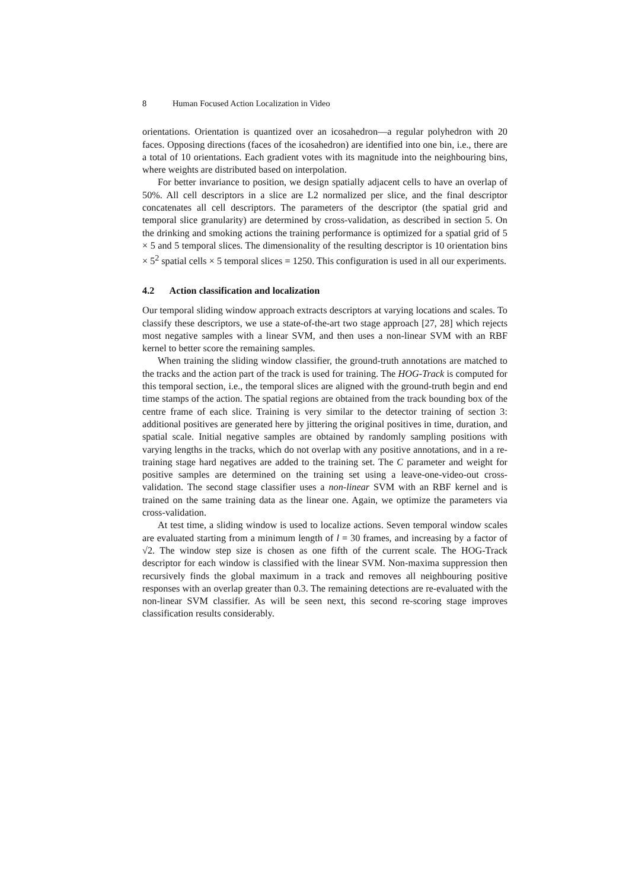8 Human Focused Action Localization in Video
orientations. Orientation is quantized over an icosahedron—a regular polyhedron with 20 faces. Opposing directions (faces of the icosahedron) are identified into one bin, i.e., there are a total of 10 orientations. Each gradient votes with its magnitude into the neighbouring bins, where weights are distributed based on interpolation.
For better invariance to position, we design spatially adjacent cells to have an overlap of 50%. All cell descriptors in a slice are L2 normalized per slice, and the final descriptor concatenates all cell descriptors. The parameters of the descriptor (the spatial grid and temporal slice granularity) are determined by cross-validation, as described in section 5. On the drinking and smoking actions the training performance is optimized for a spatial grid of 5 × 5 and 5 temporal slices. The dimensionality of the resulting descriptor is 10 orientation bins × 5<sup>2</sup> spatial cells × 5 temporal slices = 1250. This configuration is used in all our experiments.
4.2 Action classification and localization
Our temporal sliding window approach extracts descriptors at varying locations and scales. To classify these descriptors, we use a state-of-the-art two stage approach [27, 28] which rejects most negative samples with a linear SVM, and then uses a non-linear SVM with an RBF kernel to better score the remaining samples.
When training the sliding window classifier, the ground-truth annotations are matched to the tracks and the action part of the track is used for training. The HOG-Track is computed for this temporal section, i.e., the temporal slices are aligned with the ground-truth begin and end time stamps of the action. The spatial regions are obtained from the track bounding box of the centre frame of each slice. Training is very similar to the detector training of section 3: additional positives are generated here by jittering the original positives in time, duration, and spatial scale. Initial negative samples are obtained by randomly sampling positions with varying lengths in the tracks, which do not overlap with any positive annotations, and in a re-training stage hard negatives are added to the training set. The C parameter and weight for positive samples are determined on the training set using a leave-one-video-out cross-validation. The second stage classifier uses a non-linear SVM with an RBF kernel and is trained on the same training data as the linear one. Again, we optimize the parameters via cross-validation.
At test time, a sliding window is used to localize actions. Seven temporal window scales are evaluated starting from a minimum length of l = 30 frames, and increasing by a factor of √2. The window step size is chosen as one fifth of the current scale. The HOG-Track descriptor for each window is classified with the linear SVM. Non-maxima suppression then recursively finds the global maximum in a track and removes all neighbouring positive responses with an overlap greater than 0.3. The remaining detections are re-evaluated with the non-linear SVM classifier. As will be seen next, this second re-scoring stage improves classification results considerably.